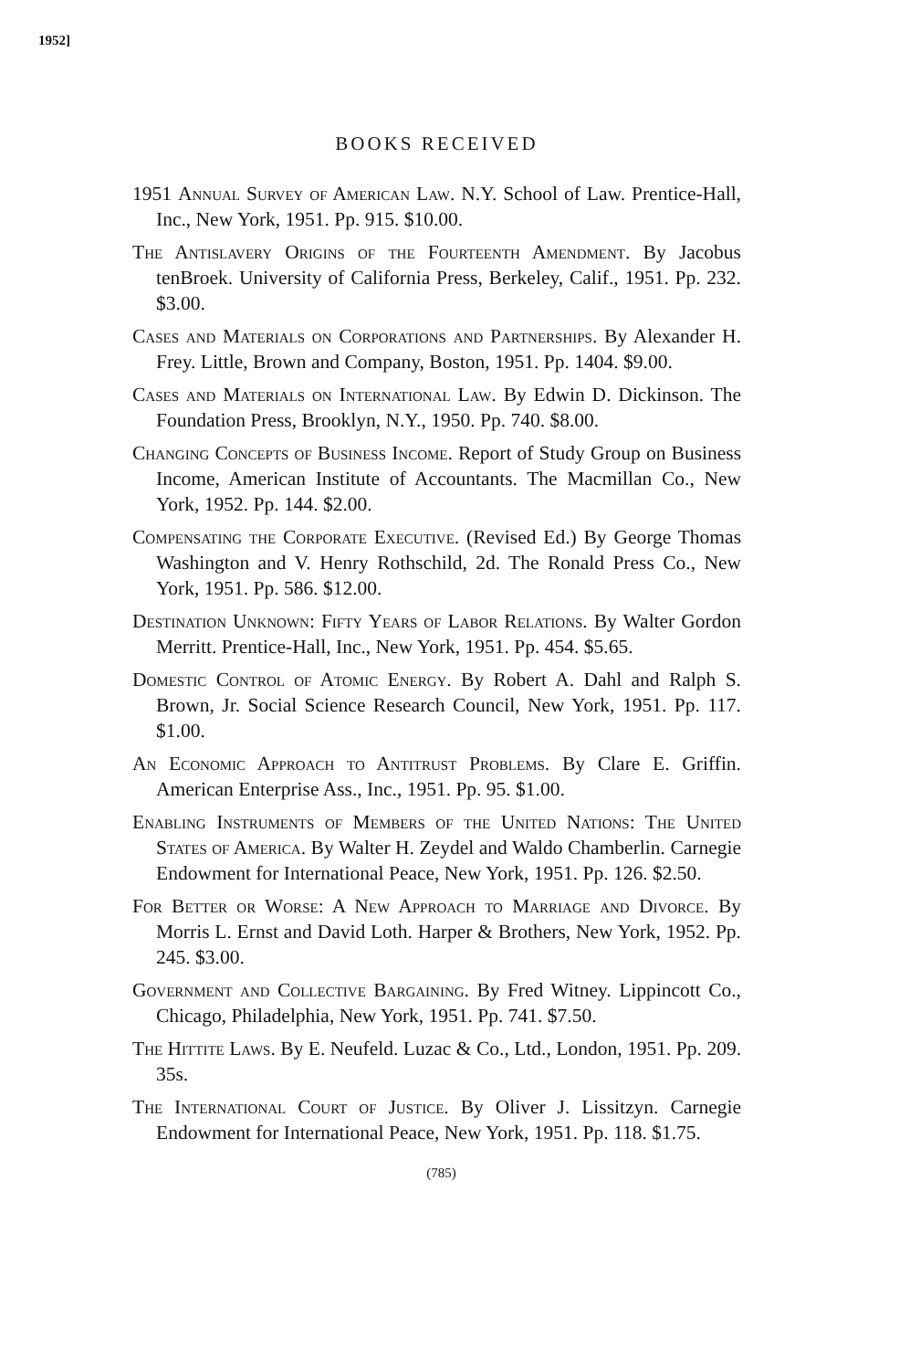1952]
BOOKS RECEIVED
1951 Annual Survey of American Law. N.Y. School of Law. Prentice-Hall, Inc., New York, 1951. Pp. 915. $10.00.
The Antislavery Origins of the Fourteenth Amendment. By Jacobus tenBroek. University of California Press, Berkeley, Calif., 1951. Pp. 232. $3.00.
Cases and Materials on Corporations and Partnerships. By Alexander H. Frey. Little, Brown and Company, Boston, 1951. Pp. 1404. $9.00.
Cases and Materials on International Law. By Edwin D. Dickinson. The Foundation Press, Brooklyn, N.Y., 1950. Pp. 740. $8.00.
Changing Concepts of Business Income. Report of Study Group on Business Income, American Institute of Accountants. The Macmillan Co., New York, 1952. Pp. 144. $2.00.
Compensating the Corporate Executive. (Revised Ed.) By George Thomas Washington and V. Henry Rothschild, 2d. The Ronald Press Co., New York, 1951. Pp. 586. $12.00.
Destination Unknown: Fifty Years of Labor Relations. By Walter Gordon Merritt. Prentice-Hall, Inc., New York, 1951. Pp. 454. $5.65.
Domestic Control of Atomic Energy. By Robert A. Dahl and Ralph S. Brown, Jr. Social Science Research Council, New York, 1951. Pp. 117. $1.00.
An Economic Approach to Antitrust Problems. By Clare E. Griffin. American Enterprise Ass., Inc., 1951. Pp. 95. $1.00.
Enabling Instruments of Members of the United Nations: The United States of America. By Walter H. Zeydel and Waldo Chamberlin. Carnegie Endowment for International Peace, New York, 1951. Pp. 126. $2.50.
For Better or Worse: A New Approach to Marriage and Divorce. By Morris L. Ernst and David Loth. Harper & Brothers, New York, 1952. Pp. 245. $3.00.
Government and Collective Bargaining. By Fred Witney. Lippincott Co., Chicago, Philadelphia, New York, 1951. Pp. 741. $7.50.
The Hittite Laws. By E. Neufeld. Luzac & Co., Ltd., London, 1951. Pp. 209. 35s.
The International Court of Justice. By Oliver J. Lissitzyn. Carnegie Endowment for International Peace, New York, 1951. Pp. 118. $1.75.
(785)